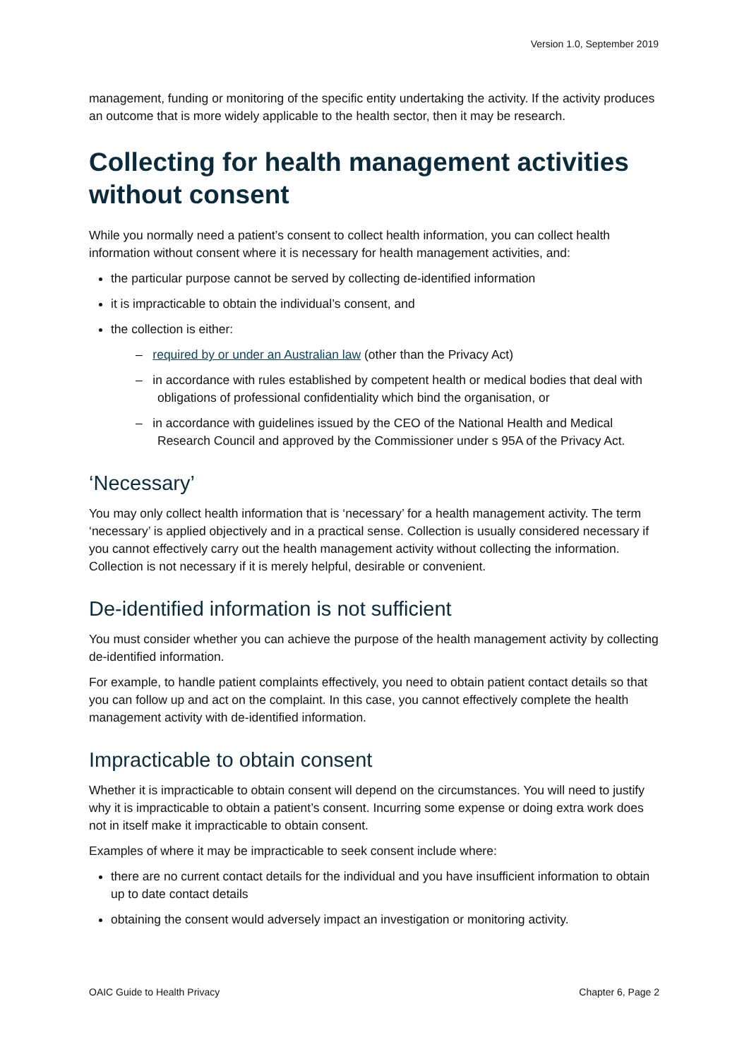Version 1.0, September 2019
management, funding or monitoring of the specific entity undertaking the activity. If the activity produces an outcome that is more widely applicable to the health sector, then it may be research.
Collecting for health management activities without consent
While you normally need a patient’s consent to collect health information, you can collect health information without consent where it is necessary for health management activities, and:
the particular purpose cannot be served by collecting de-identified information
it is impracticable to obtain the individual’s consent, and
the collection is either:
– required by or under an Australian law (other than the Privacy Act)
– in accordance with rules established by competent health or medical bodies that deal with obligations of professional confidentiality which bind the organisation, or
– in accordance with guidelines issued by the CEO of the National Health and Medical Research Council and approved by the Commissioner under s 95A of the Privacy Act.
‘Necessary’
You may only collect health information that is ‘necessary’ for a health management activity. The term ‘necessary’ is applied objectively and in a practical sense. Collection is usually considered necessary if you cannot effectively carry out the health management activity without collecting the information. Collection is not necessary if it is merely helpful, desirable or convenient.
De-identified information is not sufficient
You must consider whether you can achieve the purpose of the health management activity by collecting de-identified information.
For example, to handle patient complaints effectively, you need to obtain patient contact details so that you can follow up and act on the complaint. In this case, you cannot effectively complete the health management activity with de-identified information.
Impracticable to obtain consent
Whether it is impracticable to obtain consent will depend on the circumstances. You will need to justify why it is impracticable to obtain a patient’s consent. Incurring some expense or doing extra work does not in itself make it impracticable to obtain consent.
Examples of where it may be impracticable to seek consent include where:
there are no current contact details for the individual and you have insufficient information to obtain up to date contact details
obtaining the consent would adversely impact an investigation or monitoring activity.
OAIC Guide to Health Privacy Chapter 6, Page 2